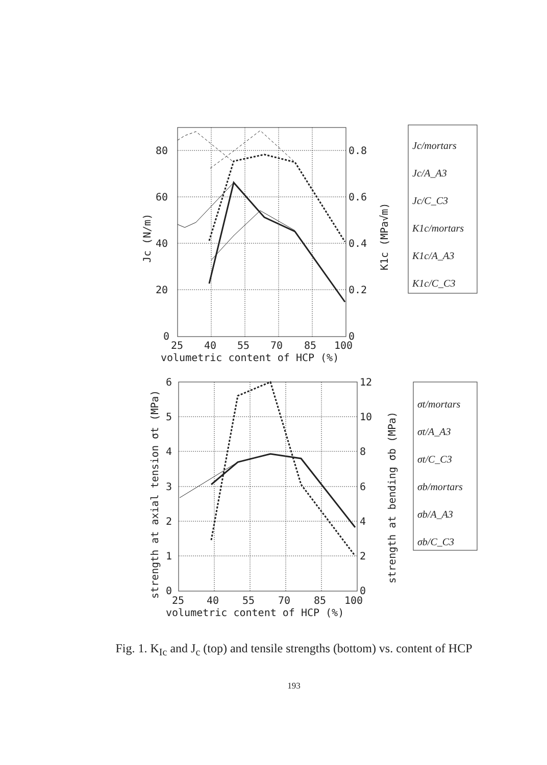80
60
40
20
0
0.8
0.6
0.4
0.2
0
25
40
55
70
85
100
volumetric content of HCP (%)
Jc (N/m)
K1c (MPa√m)
Jc/mortars
Jc/A_A3
Jc/C_C3
K1c/mortars
K1c/A_A3
K1c/C_C3
6
5
4
3
2
1
0
12
10
8
6
4
2
0
25
40
55
70
85
100
volumetric content of HCP (%)
strength at axial tension σt (MPa)
strength at bending σb (MPa)
σt/mortars
σt/A_A3
σt/C_C3
σb/mortars
σb/A_A3
σb/C_C3
Fig. 1. K<sub>Ic</sub> and J<sub>c</sub> (top) and tensile strengths (bottom) vs. content of HCP
193